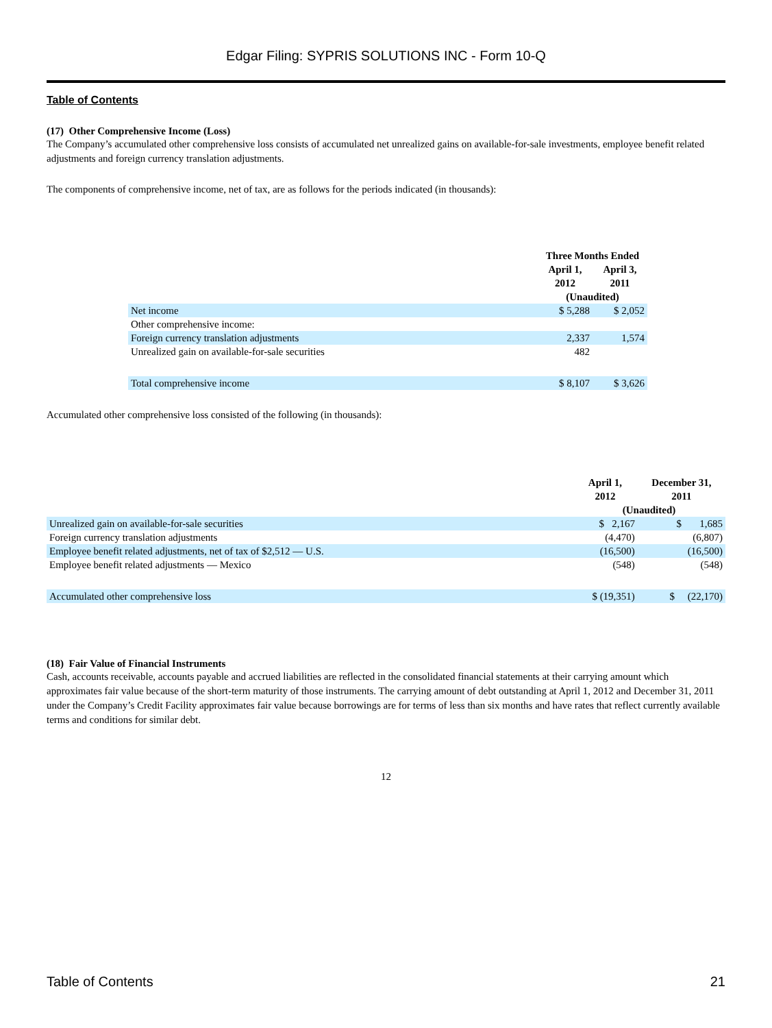Edgar Filing: SYPRIS SOLUTIONS INC - Form 10-Q
Table of Contents
(17) Other Comprehensive Income (Loss)
The Company’s accumulated other comprehensive loss consists of accumulated net unrealized gains on available-for-sale investments, employee benefit related adjustments and foreign currency translation adjustments.
The components of comprehensive income, net of tax, are as follows for the periods indicated (in thousands):
| | Three Months Ended | |
| --- | --- | --- |
| | April 1, 2012 | April 3, 2011 |
| | (Unaudited) | |
| Net income | $ 5,288 | $ 2,052 |
| Other comprehensive income: | | |
| Foreign currency translation adjustments | 2,337 | 1,574 |
| Unrealized gain on available-for-sale securities | 482 | |
| Total comprehensive income | $ 8,107 | $ 3,626 |
Accumulated other comprehensive loss consisted of the following (in thousands):
| | April 1, 2012 | December 31, 2011 |
| --- | --- | --- |
| | (Unaudited) | |
| Unrealized gain on available-for-sale securities | $ 2,167 | $ 1,685 |
| Foreign currency translation adjustments | (4,470) | (6,807) |
| Employee benefit related adjustments, net of tax of $2,512 — U.S. | (16,500) | (16,500) |
| Employee benefit related adjustments — Mexico | (548) | (548) |
| Accumulated other comprehensive loss | $ (19,351) | $ (22,170) |
(18) Fair Value of Financial Instruments
Cash, accounts receivable, accounts payable and accrued liabilities are reflected in the consolidated financial statements at their carrying amount which approximates fair value because of the short-term maturity of those instruments. The carrying amount of debt outstanding at April 1, 2012 and December 31, 2011 under the Company’s Credit Facility approximates fair value because borrowings are for terms of less than six months and have rates that reflect currently available terms and conditions for similar debt.
12
Table of Contents 21